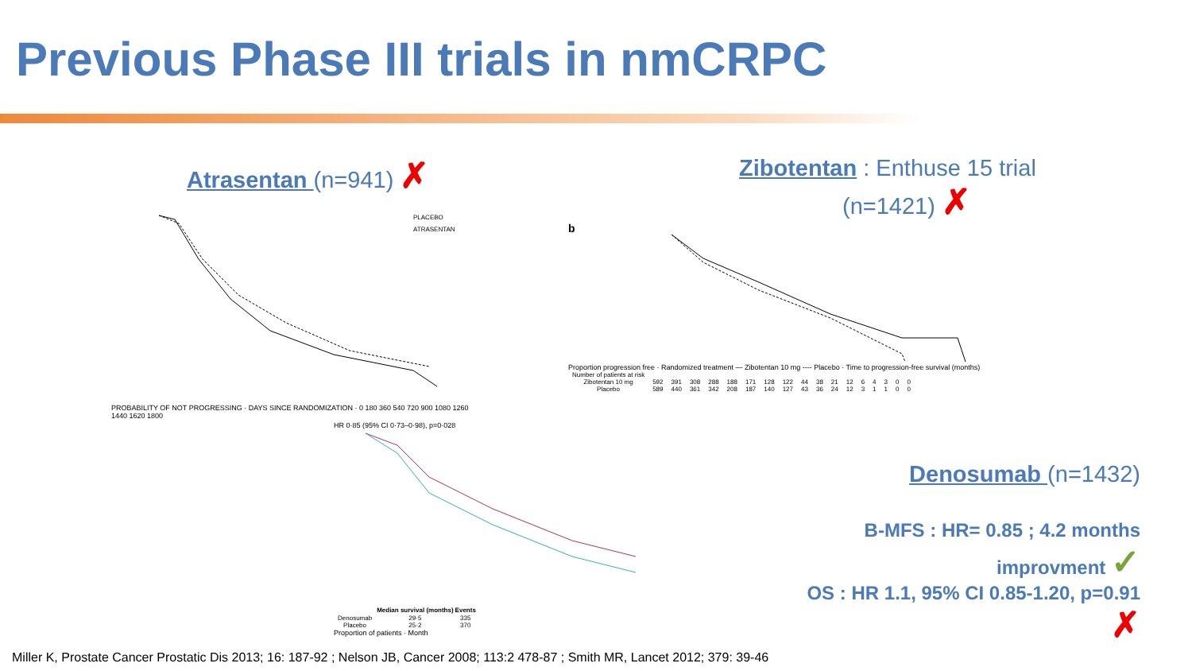Previous Phase III trials in nmCRPC
Atrasentan (n=941) ✗
PLACEBO
ATRASENTAN
PROBABILITY OF NOT PROGRESSING · DAYS SINCE RANDOMIZATION · 0 180 360 540 720 900 1080 1260 1440 1620 1800
Zibotentan : Enthuse 15 trial
(n=1421) ✗
b
Proportion progression free · Randomized treatment — Zibotentan 10 mg ---- Placebo · Time to progression-free survival (months)
| Number of patients at risk | | | | | | | | | | | | | | | | | |
| Zibotentan 10 mg | 592 | 391 | 308 | 288 | 188 | 171 | 128 | 122 | 44 | 38 | 21 | 12 | 6 | 4 | 3 | 0 | 0 |
| Placebo | 589 | 440 | 361 | 342 | 208 | 187 | 140 | 127 | 43 | 36 | 24 | 12 | 3 | 1 | 1 | 0 | 0 |
HR 0·85 (95% CI 0·73–0·98), p=0·028
| | Median survival (months) | Events |
| --- | --- | --- |
| Denosumab | 29·5 | 335 |
| Placebo | 25·2 | 370 |
Proportion of patients · Month
Denosumab (n=1432)
B-MFS : HR= 0.85 ; 4.2 months improvment ✓
OS : HR 1.1, 95% CI 0.85-1.20, p=0.91 ✗
Miller K, Prostate Cancer Prostatic Dis 2013; 16: 187-92 ; Nelson JB, Cancer 2008; 113:2 478-87 ; Smith MR, Lancet 2012; 379: 39-46